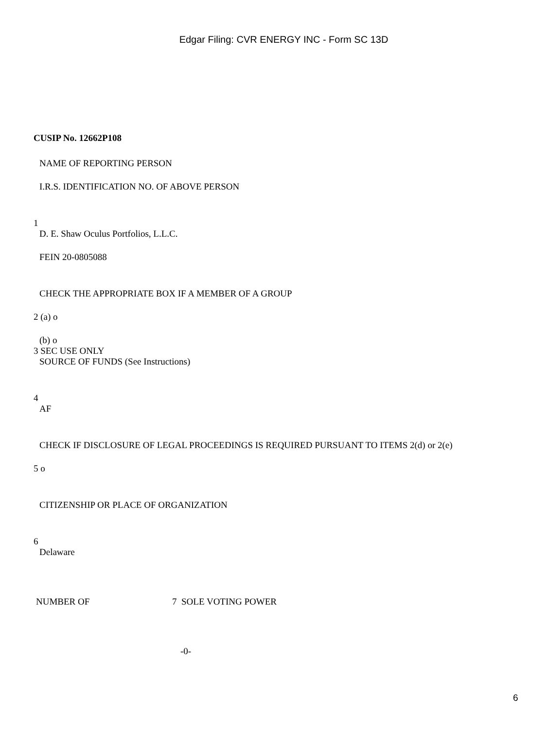Edgar Filing: CVR ENERGY INC - Form SC 13D
CUSIP No. 12662P108
NAME OF REPORTING PERSON
I.R.S. IDENTIFICATION NO. OF ABOVE PERSON
1
D. E. Shaw Oculus Portfolios, L.L.C.
FEIN 20-0805088
CHECK THE APPROPRIATE BOX IF A MEMBER OF A GROUP
2 (a) o
(b) o
3 SEC USE ONLY
SOURCE OF FUNDS (See Instructions)
4
AF
CHECK IF DISCLOSURE OF LEGAL PROCEEDINGS IS REQUIRED PURSUANT TO ITEMS 2(d) or 2(e)
5 o
CITIZENSHIP OR PLACE OF ORGANIZATION
6
Delaware
NUMBER OF 7 SOLE VOTING POWER
-0-
6